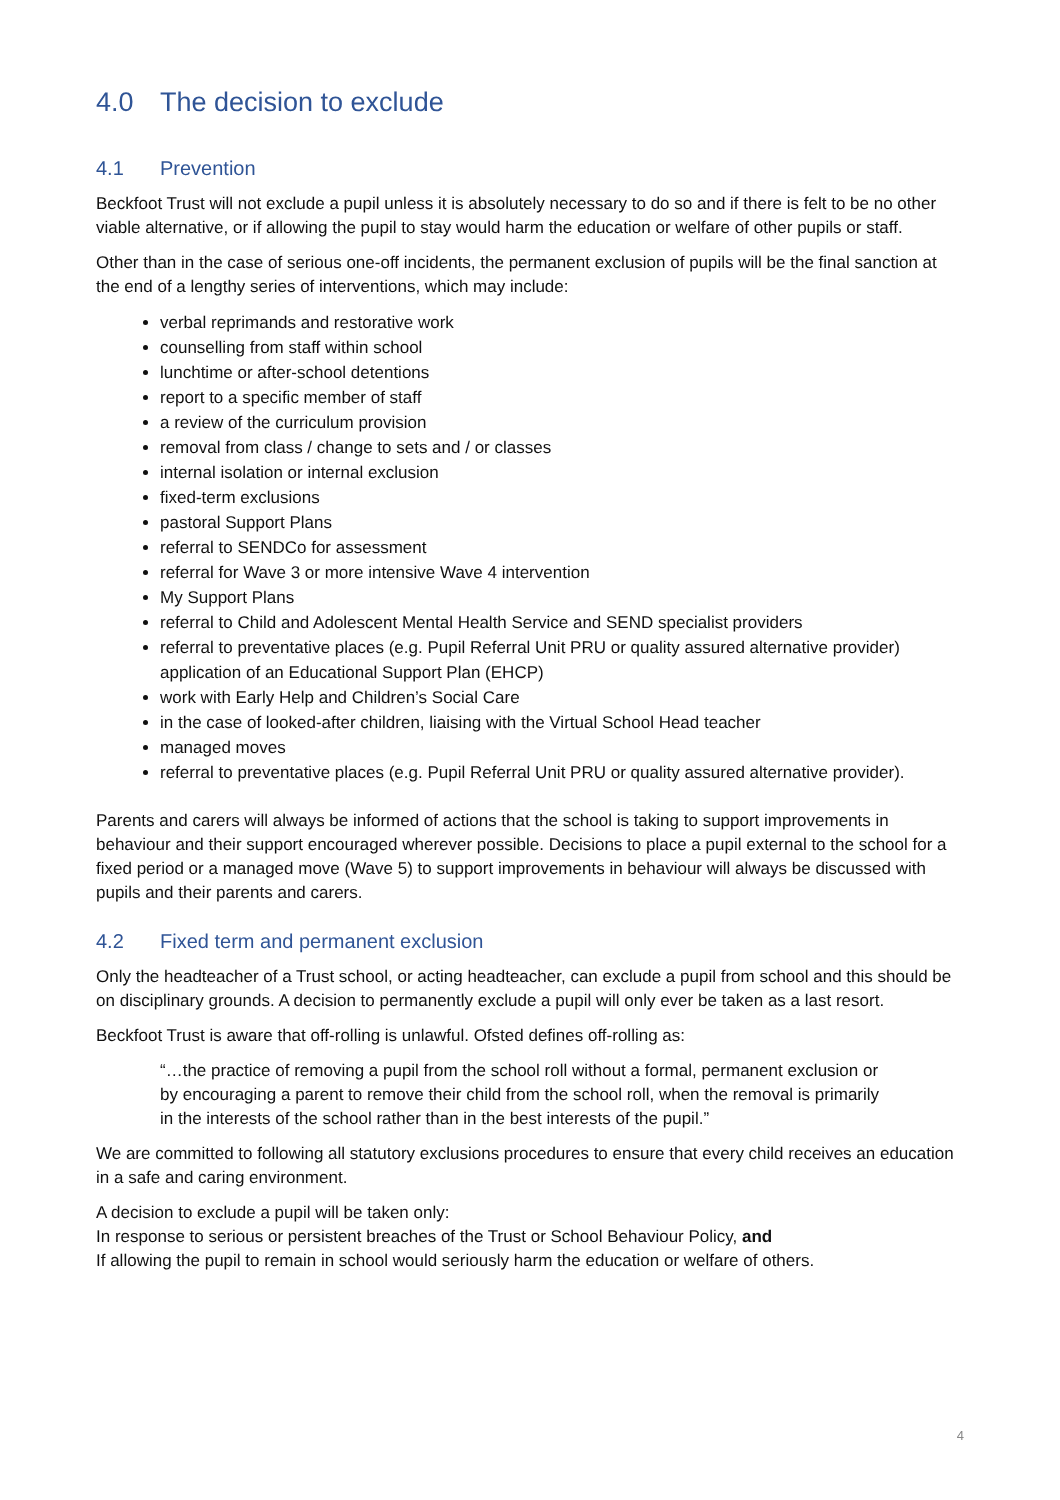4.0 The decision to exclude
4.1 Prevention
Beckfoot Trust will not exclude a pupil unless it is absolutely necessary to do so and if there is felt to be no other viable alternative, or if allowing the pupil to stay would harm the education or welfare of other pupils or staff.
Other than in the case of serious one-off incidents, the permanent exclusion of pupils will be the final sanction at the end of a lengthy series of interventions, which may include:
verbal reprimands and restorative work
counselling from staff within school
lunchtime or after-school detentions
report to a specific member of staff
a review of the curriculum provision
removal from class / change to sets and / or classes
internal isolation or internal exclusion
fixed-term exclusions
pastoral Support Plans
referral to SENDCo for assessment
referral for Wave 3 or more intensive Wave 4 intervention
My Support Plans
referral to Child and Adolescent Mental Health Service and SEND specialist providers
referral to preventative places (e.g. Pupil Referral Unit PRU or quality assured alternative provider) application of an Educational Support Plan (EHCP)
work with Early Help and Children’s Social Care
in the case of looked-after children, liaising with the Virtual School Head teacher
managed moves
referral to preventative places (e.g. Pupil Referral Unit PRU or quality assured alternative provider).
Parents and carers will always be informed of actions that the school is taking to support improvements in behaviour and their support encouraged wherever possible. Decisions to place a pupil external to the school for a fixed period or a managed move (Wave 5) to support improvements in behaviour will always be discussed with pupils and their parents and carers.
4.2 Fixed term and permanent exclusion
Only the headteacher of a Trust school, or acting headteacher, can exclude a pupil from school and this should be on disciplinary grounds. A decision to permanently exclude a pupil will only ever be taken as a last resort.
Beckfoot Trust is aware that off-rolling is unlawful. Ofsted defines off-rolling as:
“…the practice of removing a pupil from the school roll without a formal, permanent exclusion or by encouraging a parent to remove their child from the school roll, when the removal is primarily in the interests of the school rather than in the best interests of the pupil.”
We are committed to following all statutory exclusions procedures to ensure that every child receives an education in a safe and caring environment.
A decision to exclude a pupil will be taken only:
In response to serious or persistent breaches of the Trust or School Behaviour Policy, and
If allowing the pupil to remain in school would seriously harm the education or welfare of others.
4